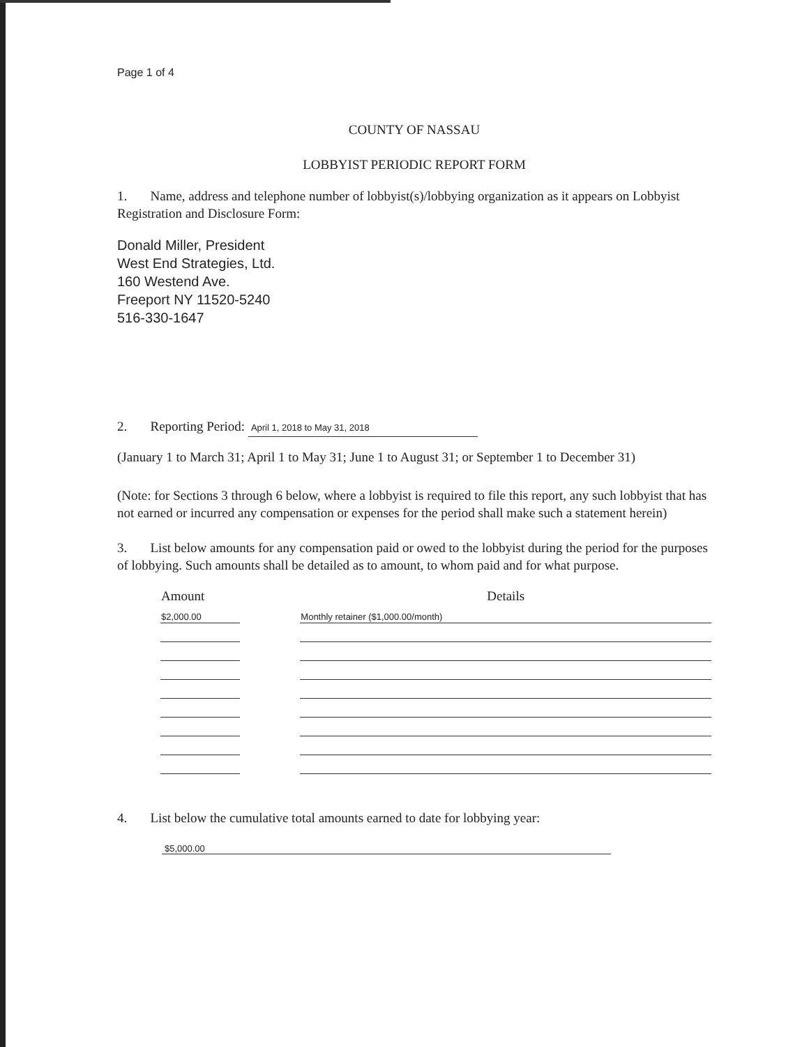Page 1 of 4
COUNTY OF NASSAU
LOBBYIST PERIODIC REPORT FORM
1. Name, address and telephone number of lobbyist(s)/lobbying organization as it appears on Lobbyist Registration and Disclosure Form:
Donald Miller, President
West End Strategies, Ltd.
160 Westend Ave.
Freeport NY 11520-5240
516-330-1647
2. Reporting Period: April 1, 2018 to May 31, 2018
(January 1 to March 31; April 1 to May 31; June 1 to August 31; or September 1 to December 31)
(Note: for Sections 3 through 6 below, where a lobbyist is required to file this report, any such lobbyist that has not earned or incurred any compensation or expenses for the period shall make such a statement herein)
3. List below amounts for any compensation paid or owed to the lobbyist during the period for the purposes of lobbying. Such amounts shall be detailed as to amount, to whom paid and for what purpose.
| Amount | | Details |
| --- | --- | --- |
| $2,000.00 | | Monthly retainer ($1,000.00/month) |
4. List below the cumulative total amounts earned to date for lobbying year:
$5,000.00